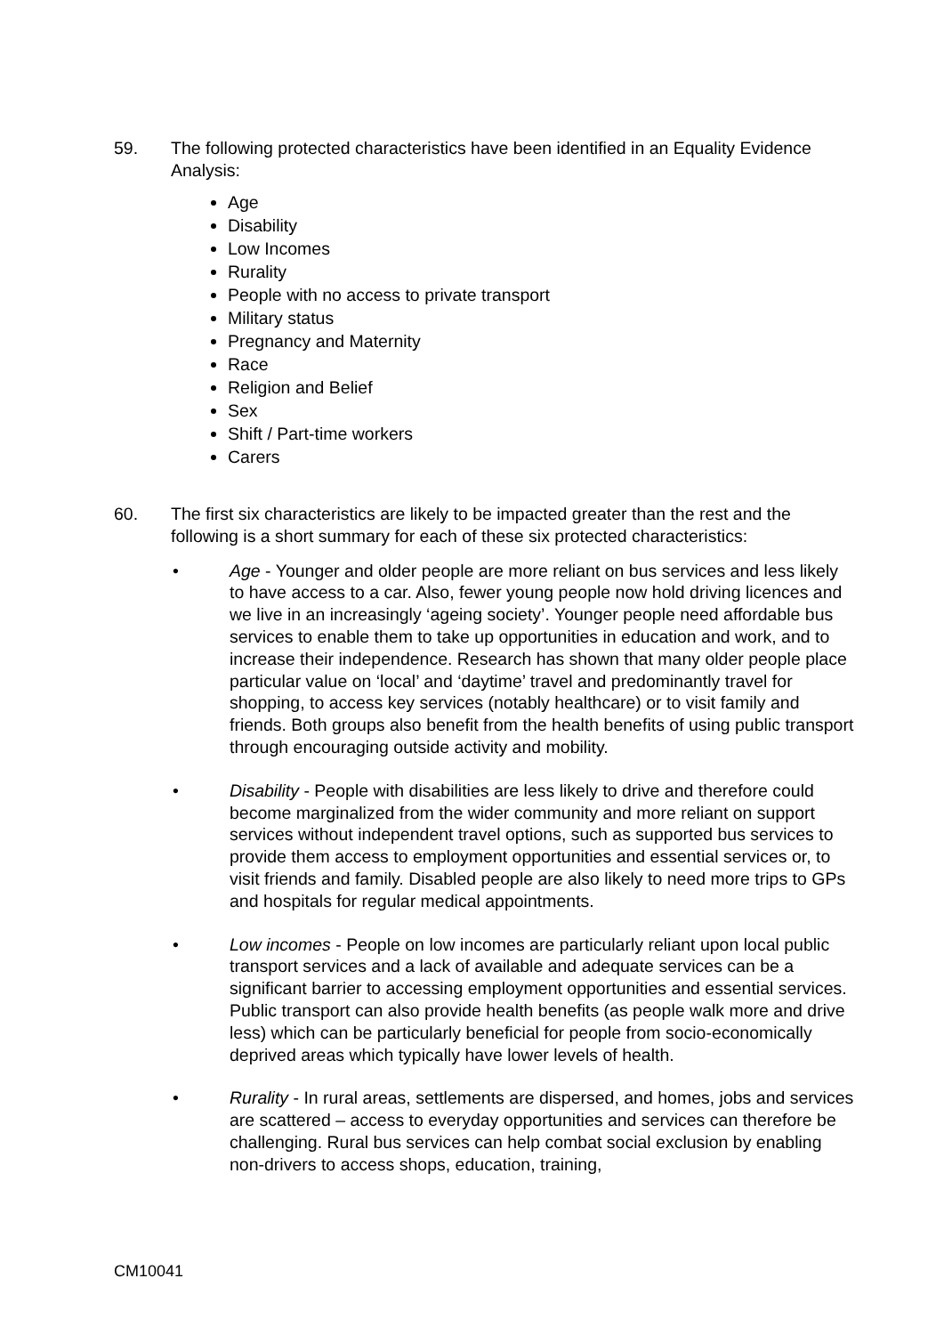59. The following protected characteristics have been identified in an Equality Evidence Analysis:
Age
Disability
Low Incomes
Rurality
People with no access to private transport
Military status
Pregnancy and Maternity
Race
Religion and Belief
Sex
Shift / Part-time workers
Carers
60. The first six characteristics are likely to be impacted greater than the rest and the following is a short summary for each of these six protected characteristics:
• Age - Younger and older people are more reliant on bus services and less likely to have access to a car. Also, fewer young people now hold driving licences and we live in an increasingly ‘ageing society’. Younger people need affordable bus services to enable them to take up opportunities in education and work, and to increase their independence. Research has shown that many older people place particular value on ‘local’ and ‘daytime’ travel and predominantly travel for shopping, to access key services (notably healthcare) or to visit family and friends. Both groups also benefit from the health benefits of using public transport through encouraging outside activity and mobility.
• Disability - People with disabilities are less likely to drive and therefore could become marginalized from the wider community and more reliant on support services without independent travel options, such as supported bus services to provide them access to employment opportunities and essential services or, to visit friends and family. Disabled people are also likely to need more trips to GPs and hospitals for regular medical appointments.
• Low incomes - People on low incomes are particularly reliant upon local public transport services and a lack of available and adequate services can be a significant barrier to accessing employment opportunities and essential services. Public transport can also provide health benefits (as people walk more and drive less) which can be particularly beneficial for people from socio-economically deprived areas which typically have lower levels of health.
• Rurality - In rural areas, settlements are dispersed, and homes, jobs and services are scattered – access to everyday opportunities and services can therefore be challenging. Rural bus services can help combat social exclusion by enabling non-drivers to access shops, education, training,
CM10041